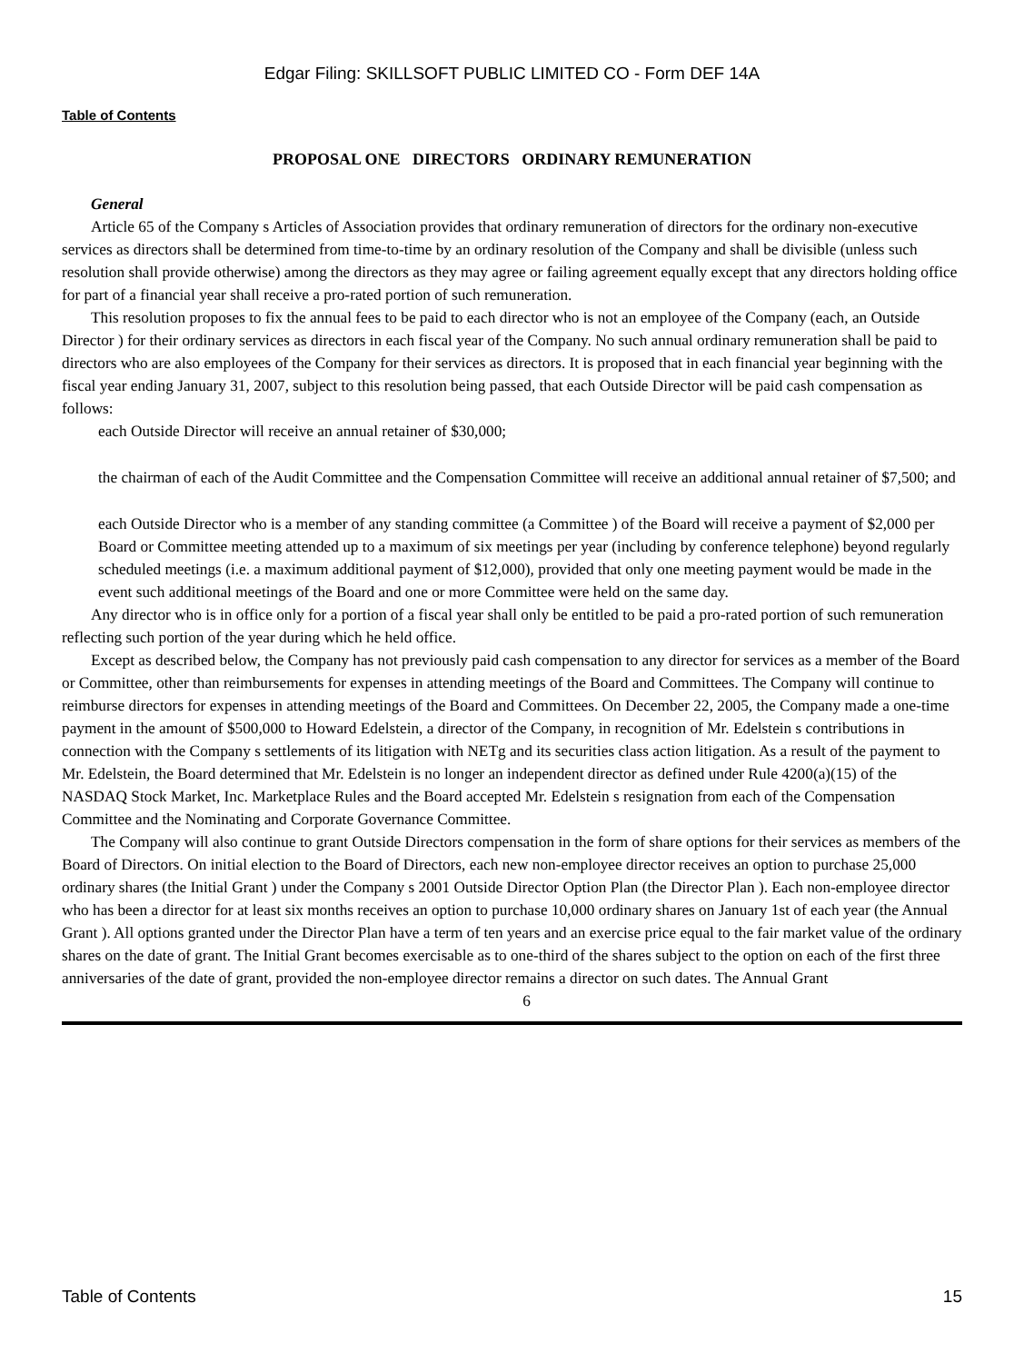Edgar Filing: SKILLSOFT PUBLIC LIMITED CO - Form DEF 14A
Table of Contents
PROPOSAL ONE DIRECTORS ORDINARY REMUNERATION
General
Article 65 of the Company s Articles of Association provides that ordinary remuneration of directors for the ordinary non-executive services as directors shall be determined from time-to-time by an ordinary resolution of the Company and shall be divisible (unless such resolution shall provide otherwise) among the directors as they may agree or failing agreement equally except that any directors holding office for part of a financial year shall receive a pro-rated portion of such remuneration.
This resolution proposes to fix the annual fees to be paid to each director who is not an employee of the Company (each, an Outside Director ) for their ordinary services as directors in each fiscal year of the Company. No such annual ordinary remuneration shall be paid to directors who are also employees of the Company for their services as directors. It is proposed that in each financial year beginning with the fiscal year ending January 31, 2007, subject to this resolution being passed, that each Outside Director will be paid cash compensation as follows:
each Outside Director will receive an annual retainer of $30,000;
the chairman of each of the Audit Committee and the Compensation Committee will receive an additional annual retainer of $7,500; and
each Outside Director who is a member of any standing committee (a Committee ) of the Board will receive a payment of $2,000 per Board or Committee meeting attended up to a maximum of six meetings per year (including by conference telephone) beyond regularly scheduled meetings (i.e. a maximum additional payment of $12,000), provided that only one meeting payment would be made in the event such additional meetings of the Board and one or more Committee were held on the same day.
Any director who is in office only for a portion of a fiscal year shall only be entitled to be paid a pro-rated portion of such remuneration reflecting such portion of the year during which he held office.
Except as described below, the Company has not previously paid cash compensation to any director for services as a member of the Board or Committee, other than reimbursements for expenses in attending meetings of the Board and Committees. The Company will continue to reimburse directors for expenses in attending meetings of the Board and Committees. On December 22, 2005, the Company made a one-time payment in the amount of $500,000 to Howard Edelstein, a director of the Company, in recognition of Mr. Edelstein s contributions in connection with the Company s settlements of its litigation with NETg and its securities class action litigation. As a result of the payment to Mr. Edelstein, the Board determined that Mr. Edelstein is no longer an independent director as defined under Rule 4200(a)(15) of the NASDAQ Stock Market, Inc. Marketplace Rules and the Board accepted Mr. Edelstein s resignation from each of the Compensation Committee and the Nominating and Corporate Governance Committee.
The Company will also continue to grant Outside Directors compensation in the form of share options for their services as members of the Board of Directors. On initial election to the Board of Directors, each new non-employee director receives an option to purchase 25,000 ordinary shares (the Initial Grant ) under the Company s 2001 Outside Director Option Plan (the Director Plan ). Each non-employee director who has been a director for at least six months receives an option to purchase 10,000 ordinary shares on January 1st of each year (the Annual Grant ). All options granted under the Director Plan have a term of ten years and an exercise price equal to the fair market value of the ordinary shares on the date of grant. The Initial Grant becomes exercisable as to one-third of the shares subject to the option on each of the first three anniversaries of the date of grant, provided the non-employee director remains a director on such dates. The Annual Grant
6
Table of Contents 15